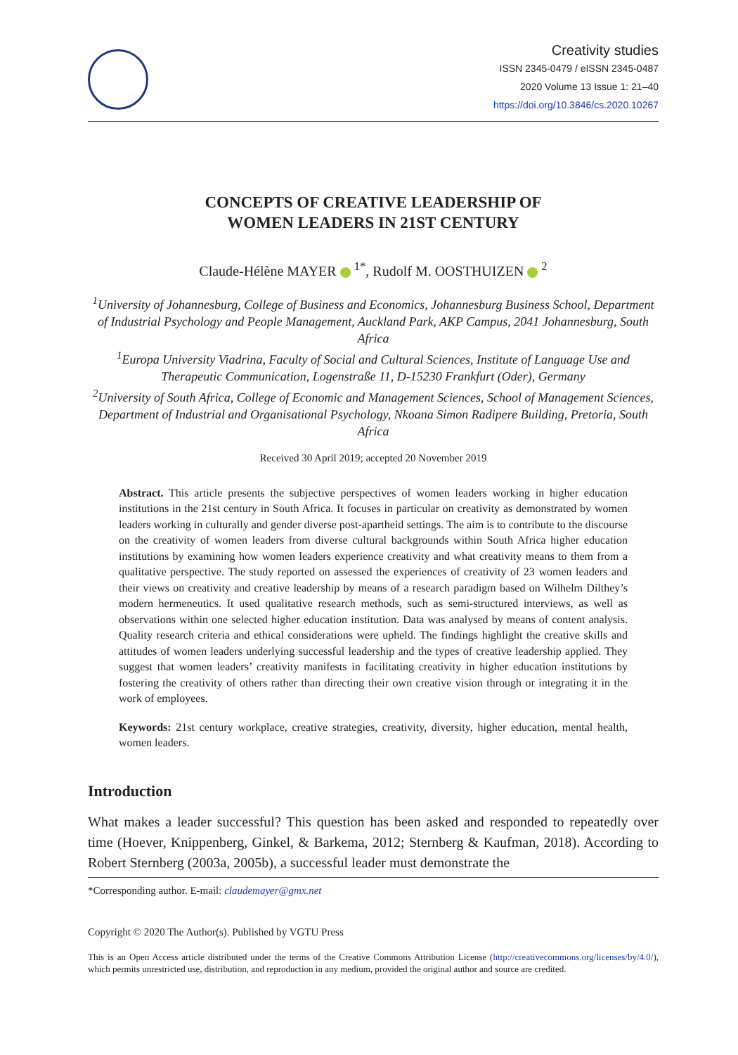Creativity studies
ISSN 2345-0479 / eISSN 2345-0487
2020 Volume 13 Issue 1: 21–40
https://doi.org/10.3846/cs.2020.10267
CONCEPTS OF CREATIVE LEADERSHIP OF
WOMEN LEADERS IN 21ST CENTURY
Claude-Hélène MAYER <sup>1*</sup>, Rudolf M. OOSTHUIZEN <sup>2</sup>
<sup>1</sup> University of Johannesburg, College of Business and Economics, Johannesburg Business School, Department of Industrial Psychology and People Management, Auckland Park, AKP Campus, 2041 Johannesburg, South Africa
<sup>1</sup> Europa University Viadrina, Faculty of Social and Cultural Sciences, Institute of Language Use and Therapeutic Communication, Logenstraße 11, D-15230 Frankfurt (Oder), Germany
<sup>2</sup> University of South Africa, College of Economic and Management Sciences, School of Management Sciences, Department of Industrial and Organisational Psychology, Nkoana Simon Radipere Building, Pretoria, South Africa
Received 30 April 2019; accepted 20 November 2019
Abstract. This article presents the subjective perspectives of women leaders working in higher education institutions in the 21st century in South Africa. It focuses in particular on creativity as demonstrated by women leaders working in culturally and gender diverse post-apartheid settings. The aim is to contribute to the discourse on the creativity of women leaders from diverse cultural backgrounds within South Africa higher education institutions by examining how women leaders experience creativity and what creativity means to them from a qualitative perspective. The study reported on assessed the experiences of creativity of 23 women leaders and their views on creativity and creative leadership by means of a research paradigm based on Wilhelm Dilthey’s modern hermeneutics. It used qualitative research methods, such as semi-structured interviews, as well as observations within one selected higher education institution. Data was analysed by means of content analysis. Quality research criteria and ethical considerations were upheld. The findings highlight the creative skills and attitudes of women leaders underlying successful leadership and the types of creative leadership applied. They suggest that women leaders’ creativity manifests in facilitating creativity in higher education institutions by fostering the creativity of others rather than directing their own creative vision through or integrating it in the work of employees.
Keywords: 21st century workplace, creative strategies, creativity, diversity, higher education, mental health, women leaders.
Introduction
What makes a leader successful? This question has been asked and responded to repeatedly over time (Hoever, Knippenberg, Ginkel, & Barkema, 2012; Sternberg & Kaufman, 2018). According to Robert Sternberg (2003a, 2005b), a successful leader must demonstrate the
*Corresponding author. E-mail: claudemayer@gmx.net
Copyright © 2020 The Author(s). Published by VGTU Press
This is an Open Access article distributed under the terms of the Creative Commons Attribution License (http://creativecommons.org/licenses/by/4.0/), which permits unrestricted use, distribution, and reproduction in any medium, provided the original author and source are credited.